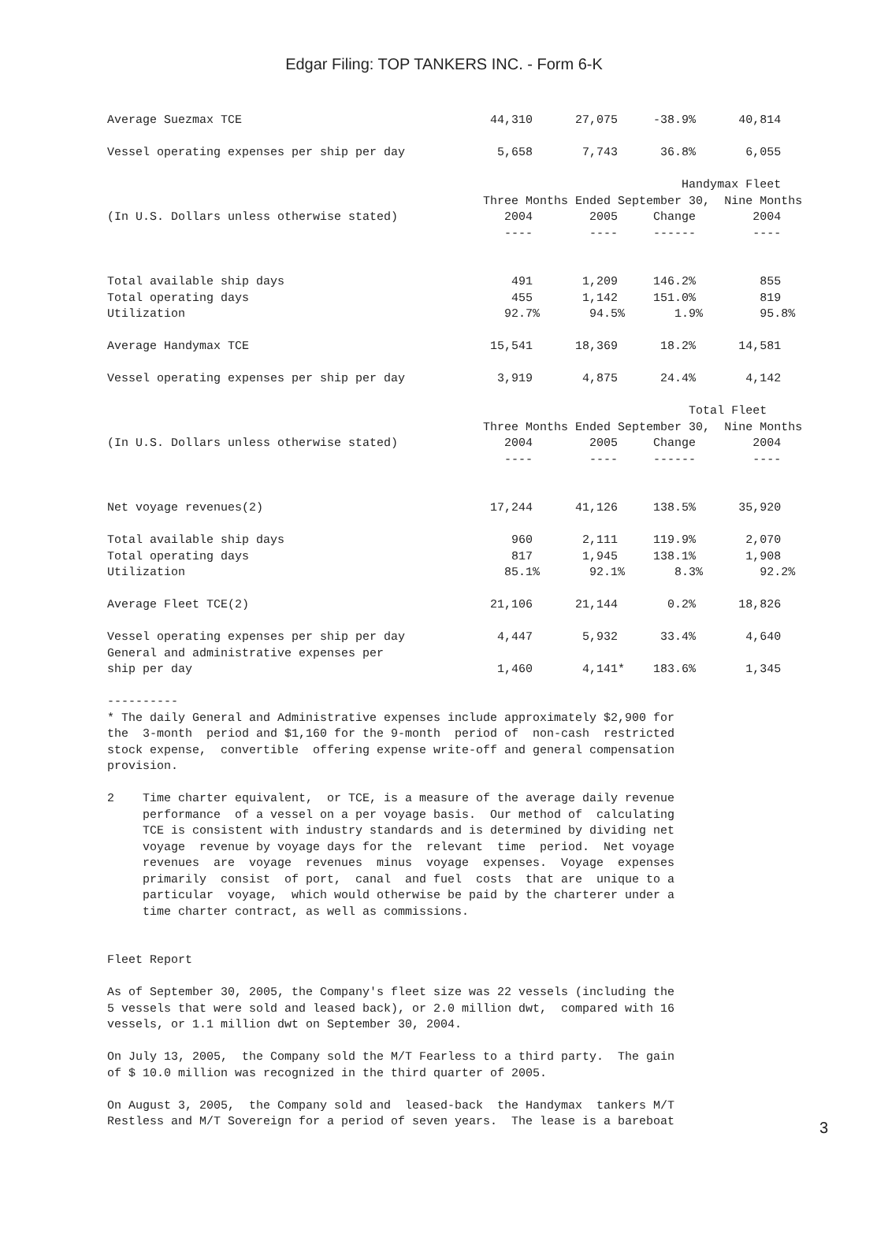Edgar Filing: TOP TANKERS INC. - Form 6-K
Average Suezmax TCE                                   44,310      27,075     -38.9%      40,814

Vessel operating expenses per ship per day             5,658       7,743      36.8%       6,055

                                                                                 Handymax Fleet
                                                     Three Months Ended September 30,  Nine Months
(In U.S. Dollars unless otherwise stated)               2004        2005     Change        2004
                                                        ----        ----     ------        ----


Total available ship days                                491       1,209     146.2%         855
Total operating days                                     455       1,142     151.0%         819
Utilization                                             92.7%       94.5%       1.9%        95.8%

Average Handymax TCE                                  15,541      18,369      18.2%      14,581

Vessel operating expenses per ship per day             3,919       4,875      24.4%       4,142

                                                                                  Total Fleet
                                                     Three Months Ended September 30,  Nine Months
(In U.S. Dollars unless otherwise stated)               2004        2005     Change        2004
                                                        ----        ----     ------        ----


Net voyage revenues(2)                                17,244      41,126     138.5%      35,920

Total available ship days                                960       2,111     119.9%       2,070
Total operating days                                     817       1,945     138.1%       1,908
Utilization                                             85.1%       92.1%       8.3%        92.2%

Average Fleet TCE(2)                                  21,106      21,144       0.2%      18,826

Vessel operating expenses per ship per day             4,447       5,932      33.4%       4,640
General and administrative expenses per
ship per day                                           1,460       4,141*    183.6%       1,345

----------
* The daily General and Administrative expenses include approximately $2,900 for
the  3-month  period and $1,160 for the 9-month  period of  non-cash  restricted
stock expense,  convertible  offering expense write-off and general compensation
provision.

2    Time charter equivalent,  or TCE, is a measure of the average daily revenue
     performance  of a vessel on a per voyage basis.  Our method of  calculating
     TCE is consistent with industry standards and is determined by dividing net
     voyage  revenue by voyage days for the  relevant  time  period.  Net voyage
     revenues  are  voyage  revenues  minus  voyage  expenses.  Voyage  expenses
     primarily  consist  of port,  canal  and fuel  costs  that are  unique to a
     particular  voyage,  which would otherwise be paid by the charterer under a
     time charter contract, as well as commissions.


Fleet Report

As of September 30, 2005, the Company's fleet size was 22 vessels (including the
5 vessels that were sold and leased back), or 2.0 million dwt,  compared with 16
vessels, or 1.1 million dwt on September 30, 2004.

On July 13, 2005,  the Company sold the M/T Fearless to a third party.  The gain
of $ 10.0 million was recognized in the third quarter of 2005.

On August 3, 2005,  the Company sold and  leased-back  the Handymax  tankers M/T
Restless and M/T Sovereign for a period of seven years.  The lease is a bareboat
3